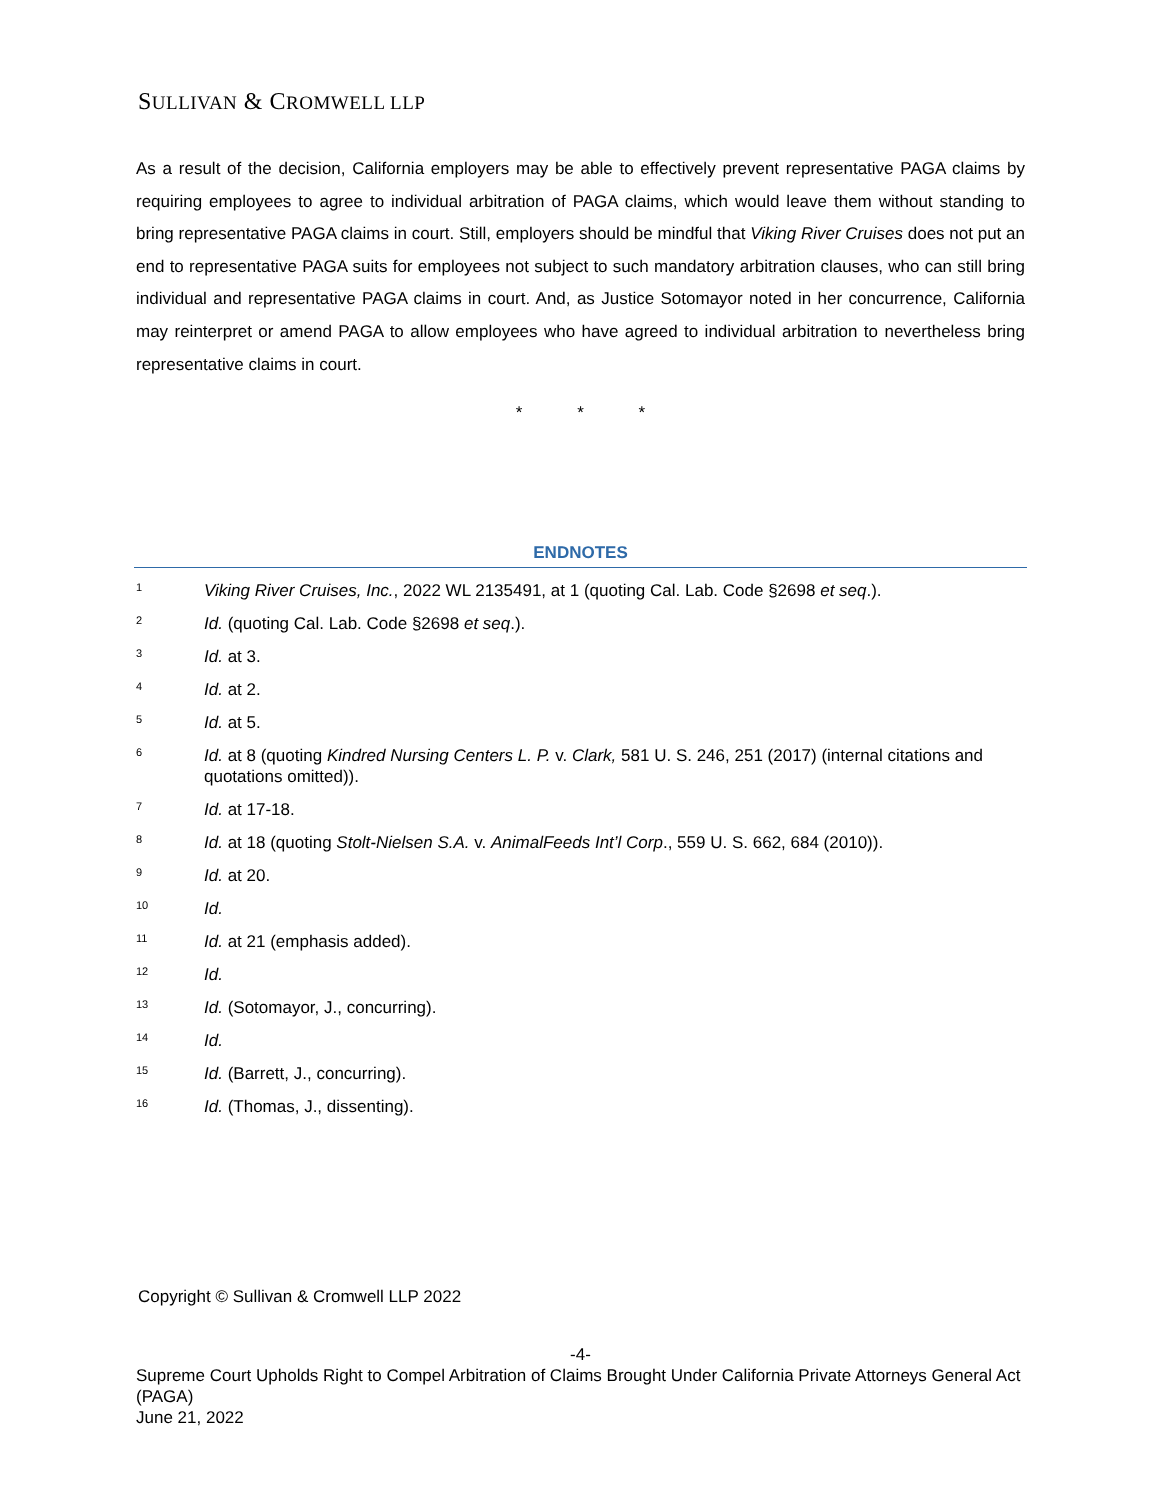SULLIVAN & CROMWELL LLP
As a result of the decision, California employers may be able to effectively prevent representative PAGA claims by requiring employees to agree to individual arbitration of PAGA claims, which would leave them without standing to bring representative PAGA claims in court. Still, employers should be mindful that Viking River Cruises does not put an end to representative PAGA suits for employees not subject to such mandatory arbitration clauses, who can still bring individual and representative PAGA claims in court. And, as Justice Sotomayor noted in her concurrence, California may reinterpret or amend PAGA to allow employees who have agreed to individual arbitration to nevertheless bring representative claims in court.
* * *
ENDNOTES
<sup>1</sup>
Viking River Cruises, Inc., 2022 WL 2135491, at 1 (quoting Cal. Lab. Code §2698 et seq.).
<sup>2</sup>
Id. (quoting Cal. Lab. Code §2698 et seq.).
<sup>3</sup>
Id. at 3.
<sup>4</sup>
Id. at 2.
<sup>5</sup>
Id. at 5.
<sup>6</sup>
Id. at 8 (quoting Kindred Nursing Centers L. P. v. Clark, 581 U. S. 246, 251 (2017) (internal citations and quotations omitted)).
<sup>7</sup>
Id. at 17-18.
<sup>8</sup>
Id. at 18 (quoting Stolt-Nielsen S.A. v. AnimalFeeds Int’l Corp., 559 U. S. 662, 684 (2010)).
<sup>9</sup>
Id. at 20.
<sup>10</sup>
Id.
<sup>11</sup>
Id. at 21 (emphasis added).
<sup>12</sup>
Id.
<sup>13</sup>
Id. (Sotomayor, J., concurring).
<sup>14</sup>
Id.
<sup>15</sup>
Id. (Barrett, J., concurring).
<sup>16</sup>
Id. (Thomas, J., dissenting).
Copyright © Sullivan & Cromwell LLP 2022
-4-
Supreme Court Upholds Right to Compel Arbitration of Claims Brought Under California Private Attorneys General Act (PAGA)
June 21, 2022